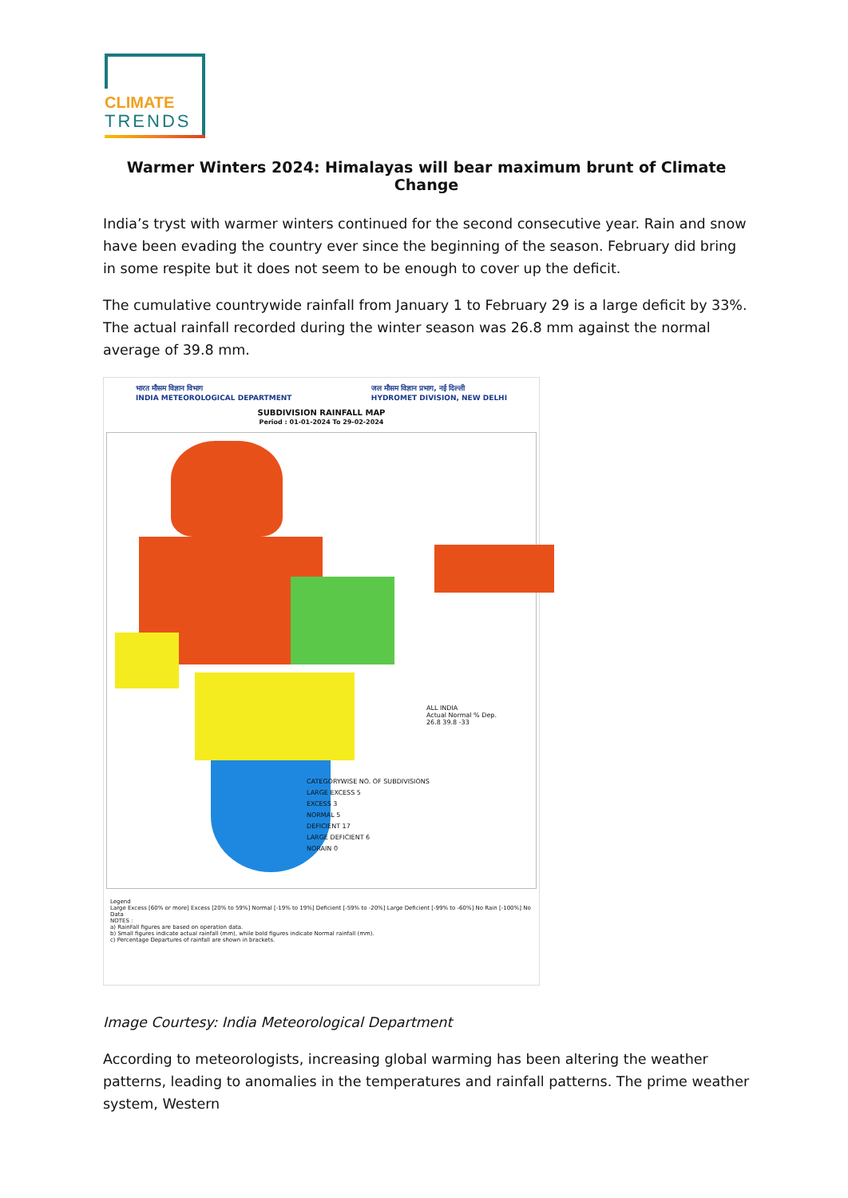CLIMATE
TRENDS
Warmer Winters 2024: Himalayas will bear maximum brunt of Climate Change
India’s tryst with warmer winters continued for the second consecutive year. Rain and snow have been evading the country ever since the beginning of the season. February did bring in some respite but it does not seem to be enough to cover up the deficit.
The cumulative countrywide rainfall from January 1 to February 29 is a large deficit by 33%. The actual rainfall recorded during the winter season was 26.8 mm against the normal average of 39.8 mm.
भारत मौसम विज्ञान विभाग
INDIA METEOROLOGICAL DEPARTMENT जल मौसम विज्ञान प्रभाग, नई दिल्ली
HYDROMET DIVISION, NEW DELHI
SUBDIVISION RAINFALL MAP
Period : 01-01-2024 To 29-02-2024
ALL INDIA
Actual Normal % Dep.
26.8 39.8 -33
CATEGORYWISE NO. OF SUBDIVISIONS
LARGE EXCESS 5
EXCESS 3
NORMAL 5
DEFICIENT 17
LARGE DEFICIENT 6
NORAIN 0
Legend
Large Excess [60% or more] Excess [20% to 59%] Normal [-19% to 19%] Deficient [-59% to -20%] Large Deficient [-99% to -60%] No Rain [-100%] No Data
NOTES :
a) RainFall figures are based on operation data.
b) Small figures indicate actual rainfall (mm), while bold figures indicate Normal rainfall (mm).
c) Percentage Departures of rainfall are shown in brackets.
Image Courtesy: India Meteorological Department
According to meteorologists, increasing global warming has been altering the weather patterns, leading to anomalies in the temperatures and rainfall patterns. The prime weather system, Western